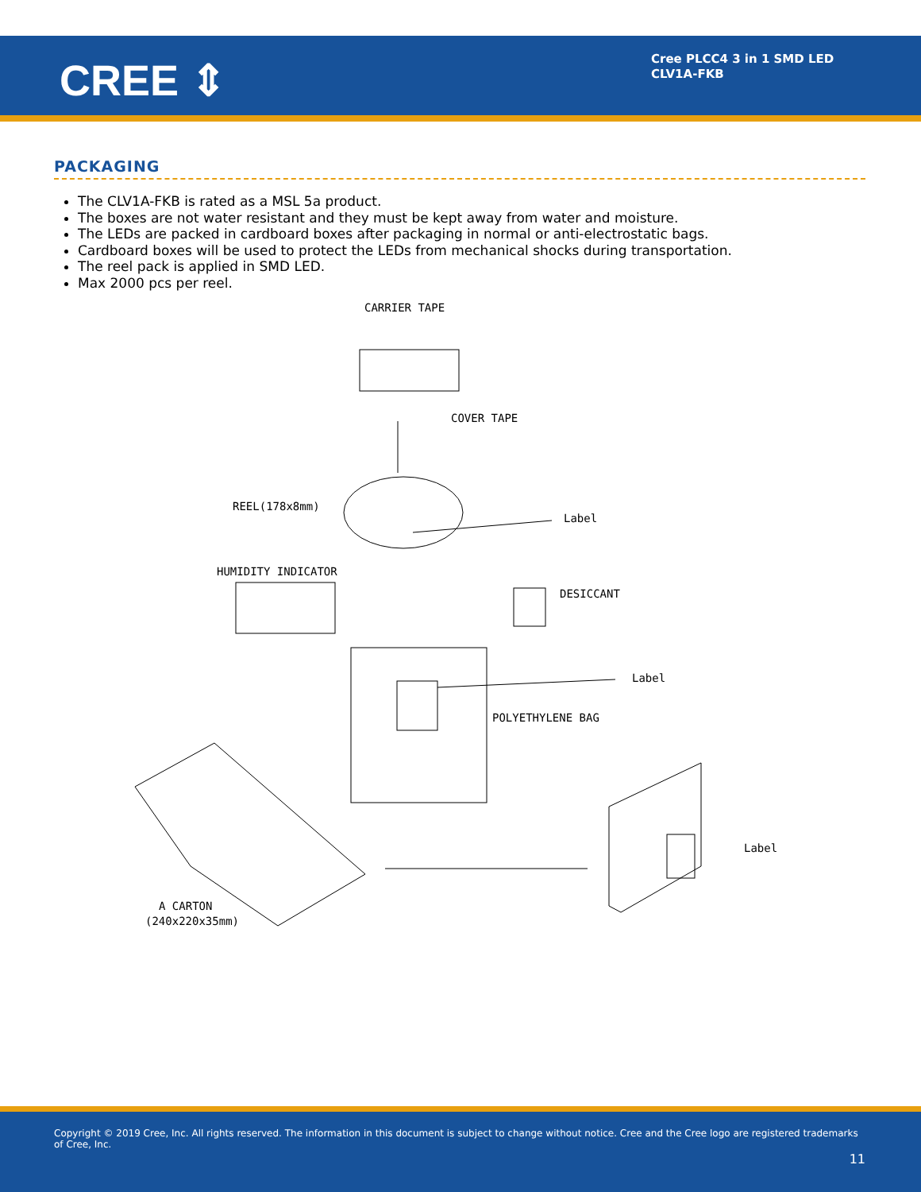CREE ⇕
Cree PLCC4 3 in 1 SMD LED
CLV1A-FKB
PACKAGING
The CLV1A-FKB is rated as a MSL 5a product.
The boxes are not water resistant and they must be kept away from water and moisture.
The LEDs are packed in cardboard boxes after packaging in normal or anti-electrostatic bags.
Cardboard boxes will be used to protect the LEDs from mechanical shocks during transportation.
The reel pack is applied in SMD LED.
Max 2000 pcs per reel.
CARRIER TAPE
COVER TAPE
REEL(178x8mm)
Label
HUMIDITY INDICATOR
DESICCANT
Label
POLYETHYLENE BAG
A CARTON
(240x220x35mm)
Label
Copyright © 2019 Cree, Inc. All rights reserved. The information in this document is subject to change without notice. Cree and the Cree logo are registered trademarks of Cree, Inc.
11